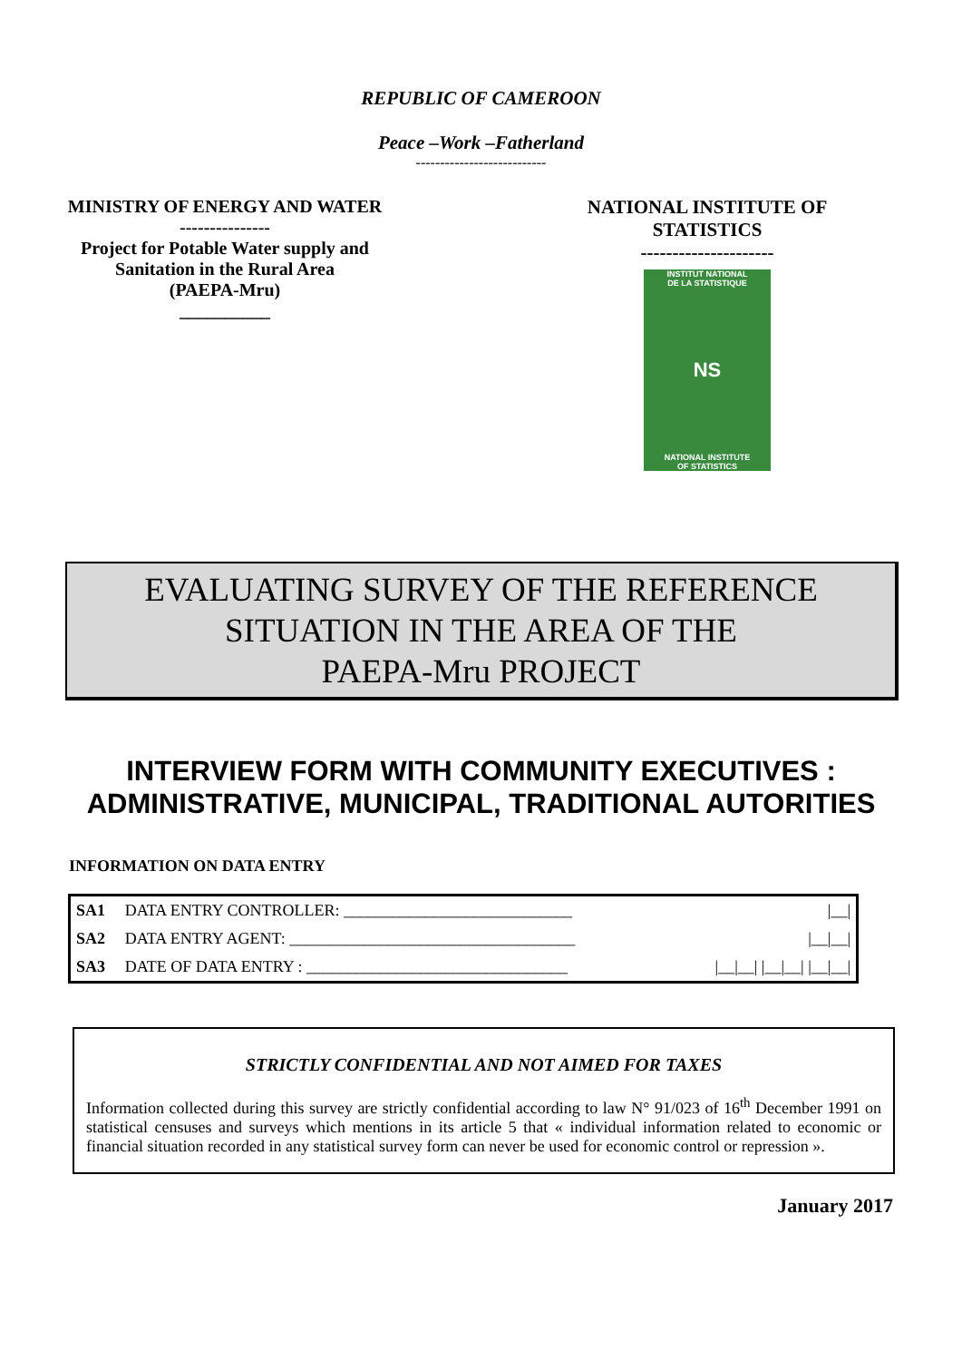REPUBLIC OF CAMEROON
Peace –Work –Fatherland
---------------------------
MINISTRY OF ENERGY AND WATER
---------------
Project for Potable Water supply and Sanitation in the Rural Area
(PAEPA-Mru)
__________
NATIONAL INSTITUTE OF STATISTICS
---------------------
INSTITUT NATIONAL
DE LA STATISTIQUE
NS
NATIONAL INSTITUTE
OF STATISTICS
EVALUATING SURVEY OF THE REFERENCE
SITUATION IN THE AREA OF THE
PAEPA-Mru PROJECT
INTERVIEW FORM WITH COMMUNITY EXECUTIVES :
ADMINISTRATIVE, MUNICIPAL, TRADITIONAL AUTORITIES
INFORMATION ON DATA ENTRY
| SA1 | DATA ENTRY CONTROLLER: ____________________________ | /__/ |
| SA2 | DATA ENTRY AGENT: ___________________________________ | /__/__/ |
| SA3 | DATE OF DATA ENTRY : ________________________________ | /__/__/ /__/__/ /__/__/ |
STRICTLY CONFIDENTIAL AND NOT AIMED FOR TAXES
Information collected during this survey are strictly confidential according to law N° 91/023 of 16<sup>th</sup> December 1991 on statistical censuses and surveys which mentions in its article 5 that « individual information related to economic or financial situation recorded in any statistical survey form can never be used for economic control or repression ».
January 2017